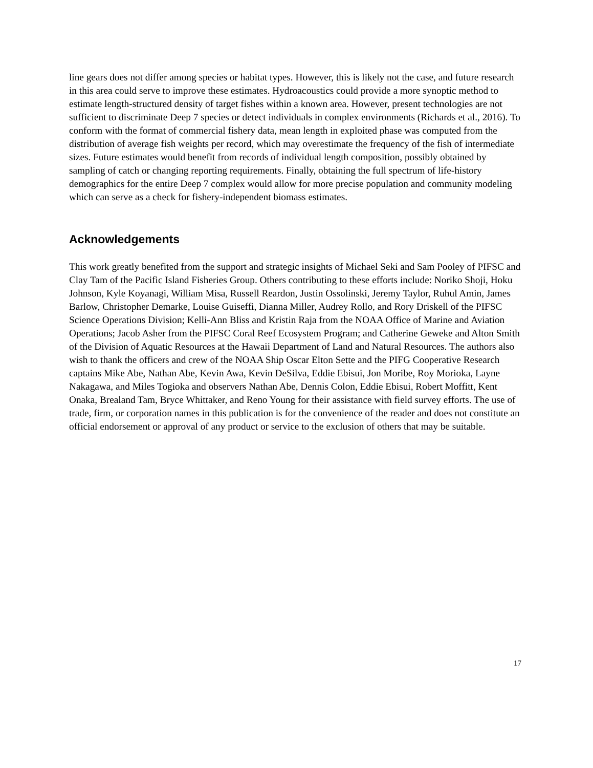line gears does not differ among species or habitat types. However, this is likely not the case, and future research in this area could serve to improve these estimates. Hydroacoustics could provide a more synoptic method to estimate length-structured density of target fishes within a known area. However, present technologies are not sufficient to discriminate Deep 7 species or detect individuals in complex environments (Richards et al., 2016). To conform with the format of commercial fishery data, mean length in exploited phase was computed from the distribution of average fish weights per record, which may overestimate the frequency of the fish of intermediate sizes. Future estimates would benefit from records of individual length composition, possibly obtained by sampling of catch or changing reporting requirements. Finally, obtaining the full spectrum of life-history demographics for the entire Deep 7 complex would allow for more precise population and community modeling which can serve as a check for fishery-independent biomass estimates.
Acknowledgements
This work greatly benefited from the support and strategic insights of Michael Seki and Sam Pooley of PIFSC and Clay Tam of the Pacific Island Fisheries Group. Others contributing to these efforts include: Noriko Shoji, Hoku Johnson, Kyle Koyanagi, William Misa, Russell Reardon, Justin Ossolinski, Jeremy Taylor, Ruhul Amin, James Barlow, Christopher Demarke, Louise Guiseffi, Dianna Miller, Audrey Rollo, and Rory Driskell of the PIFSC Science Operations Division; Kelli-Ann Bliss and Kristin Raja from the NOAA Office of Marine and Aviation Operations; Jacob Asher from the PIFSC Coral Reef Ecosystem Program; and Catherine Geweke and Alton Smith of the Division of Aquatic Resources at the Hawaii Department of Land and Natural Resources. The authors also wish to thank the officers and crew of the NOAA Ship Oscar Elton Sette and the PIFG Cooperative Research captains Mike Abe, Nathan Abe, Kevin Awa, Kevin DeSilva, Eddie Ebisui, Jon Moribe, Roy Morioka, Layne Nakagawa, and Miles Togioka and observers Nathan Abe, Dennis Colon, Eddie Ebisui, Robert Moffitt, Kent Onaka, Brealand Tam, Bryce Whittaker, and Reno Young for their assistance with field survey efforts. The use of trade, firm, or corporation names in this publication is for the convenience of the reader and does not constitute an official endorsement or approval of any product or service to the exclusion of others that may be suitable.
17